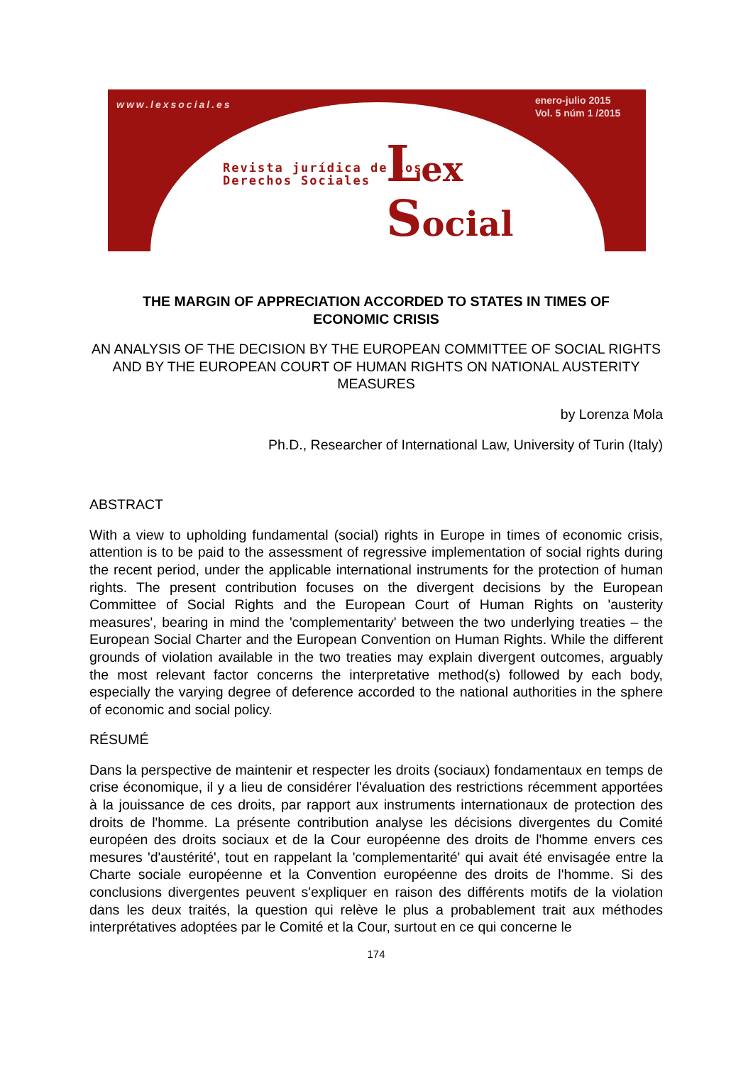www.lexsocial.es
enero-julio 2015
Vol. 5 núm 1 /2015
Revista jurídica de los
Derechos Sociales
Lex
Social
THE MARGIN OF APPRECIATION ACCORDED TO STATES IN TIMES OF ECONOMIC CRISIS
AN ANALYSIS OF THE DECISION BY THE EUROPEAN COMMITTEE OF SOCIAL RIGHTS AND BY THE EUROPEAN COURT OF HUMAN RIGHTS ON NATIONAL AUSTERITY MEASURES
by Lorenza Mola
Ph.D., Researcher of International Law, University of Turin (Italy)
ABSTRACT
With a view to upholding fundamental (social) rights in Europe in times of economic crisis, attention is to be paid to the assessment of regressive implementation of social rights during the recent period, under the applicable international instruments for the protection of human rights. The present contribution focuses on the divergent decisions by the European Committee of Social Rights and the European Court of Human Rights on 'austerity measures', bearing in mind the 'complementarity' between the two underlying treaties – the European Social Charter and the European Convention on Human Rights. While the different grounds of violation available in the two treaties may explain divergent outcomes, arguably the most relevant factor concerns the interpretative method(s) followed by each body, especially the varying degree of deference accorded to the national authorities in the sphere of economic and social policy.
RÉSUMÉ
Dans la perspective de maintenir et respecter les droits (sociaux) fondamentaux en temps de crise économique, il y a lieu de considérer l'évaluation des restrictions récemment apportées à la jouissance de ces droits, par rapport aux instruments internationaux de protection des droits de l'homme. La présente contribution analyse les décisions divergentes du Comité européen des droits sociaux et de la Cour européenne des droits de l'homme envers ces mesures 'd'austérité', tout en rappelant la 'complementarité' qui avait été envisagée entre la Charte sociale européenne et la Convention européenne des droits de l'homme. Si des conclusions divergentes peuvent s'expliquer en raison des différents motifs de la violation dans les deux traités, la question qui relève le plus a probablement trait aux méthodes interprétatives adoptées par le Comité et la Cour, surtout en ce qui concerne le
174